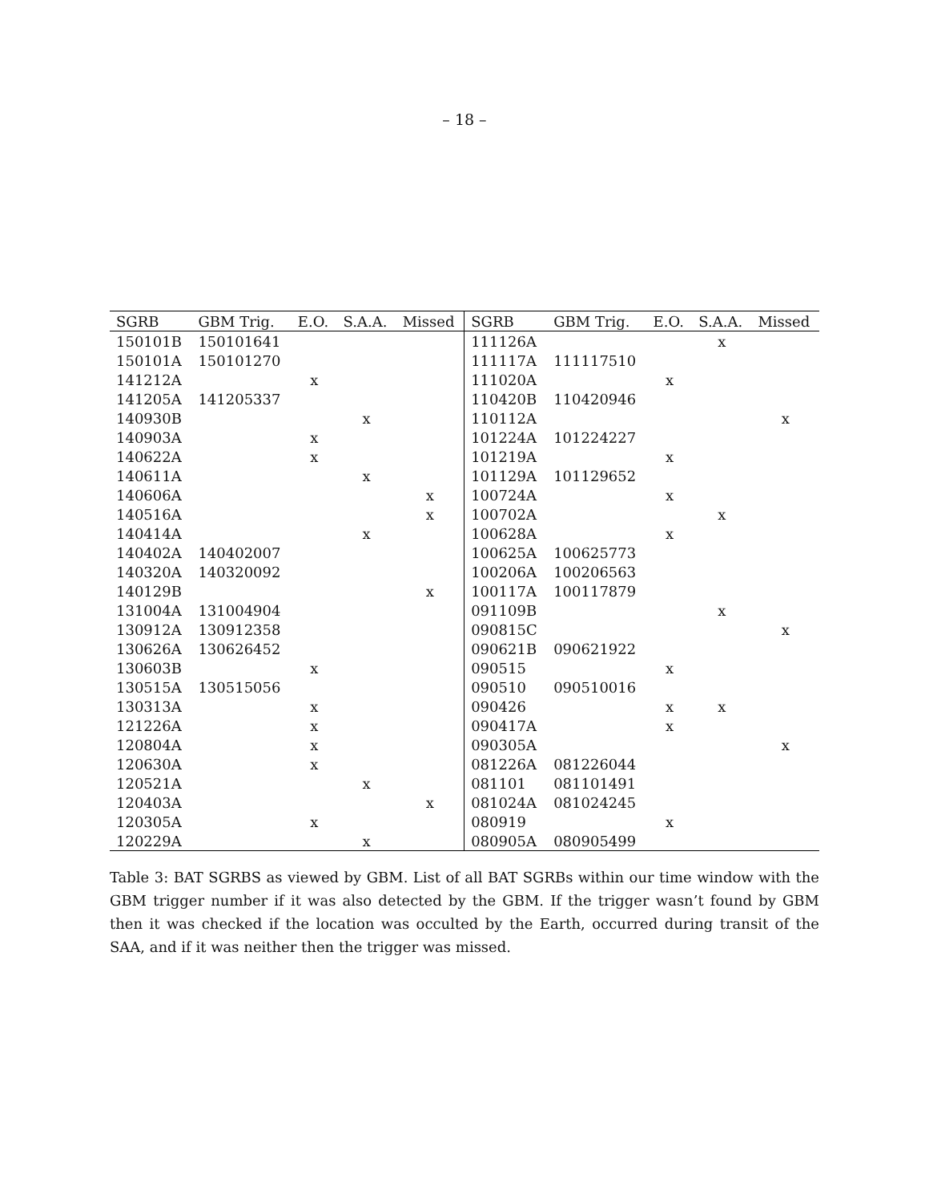– 18 –
| SGRB | GBM Trig. | E.O. | S.A.A. | Missed | SGRB | GBM Trig. | E.O. | S.A.A. | Missed |
| --- | --- | --- | --- | --- | --- | --- | --- | --- | --- |
| 150101B | 150101641 | | | | 111126A | | | x | |
| 150101A | 150101270 | | | | 111117A | 111117510 | | | |
| 141212A | | x | | | 111020A | | x | | |
| 141205A | 141205337 | | | | 110420B | 110420946 | | | |
| 140930B | | | x | | 110112A | | | | x |
| 140903A | | x | | | 101224A | 101224227 | | | |
| 140622A | | x | | | 101219A | | x | | |
| 140611A | | | x | | 101129A | 101129652 | | | |
| 140606A | | | | x | 100724A | | x | | |
| 140516A | | | | x | 100702A | | | x | |
| 140414A | | | x | | 100628A | | x | | |
| 140402A | 140402007 | | | | 100625A | 100625773 | | | |
| 140320A | 140320092 | | | | 100206A | 100206563 | | | |
| 140129B | | | | x | 100117A | 100117879 | | | |
| 131004A | 131004904 | | | | 091109B | | | x | |
| 130912A | 130912358 | | | | 090815C | | | | x |
| 130626A | 130626452 | | | | 090621B | 090621922 | | | |
| 130603B | | x | | | 090515 | | x | | |
| 130515A | 130515056 | | | | 090510 | 090510016 | | | |
| 130313A | | x | | | 090426 | | x | x | |
| 121226A | | x | | | 090417A | | x | | |
| 120804A | | x | | | 090305A | | | | x |
| 120630A | | x | | | 081226A | 081226044 | | | |
| 120521A | | | x | | 081101 | 081101491 | | | |
| 120403A | | | | x | 081024A | 081024245 | | | |
| 120305A | | x | | | 080919 | | x | | |
| 120229A | | | x | | 080905A | 080905499 | | | |
Table 3: BAT SGRBS as viewed by GBM. List of all BAT SGRBs within our time window with the GBM trigger number if it was also detected by the GBM. If the trigger wasn’t found by GBM then it was checked if the location was occulted by the Earth, occurred during transit of the SAA, and if it was neither then the trigger was missed.